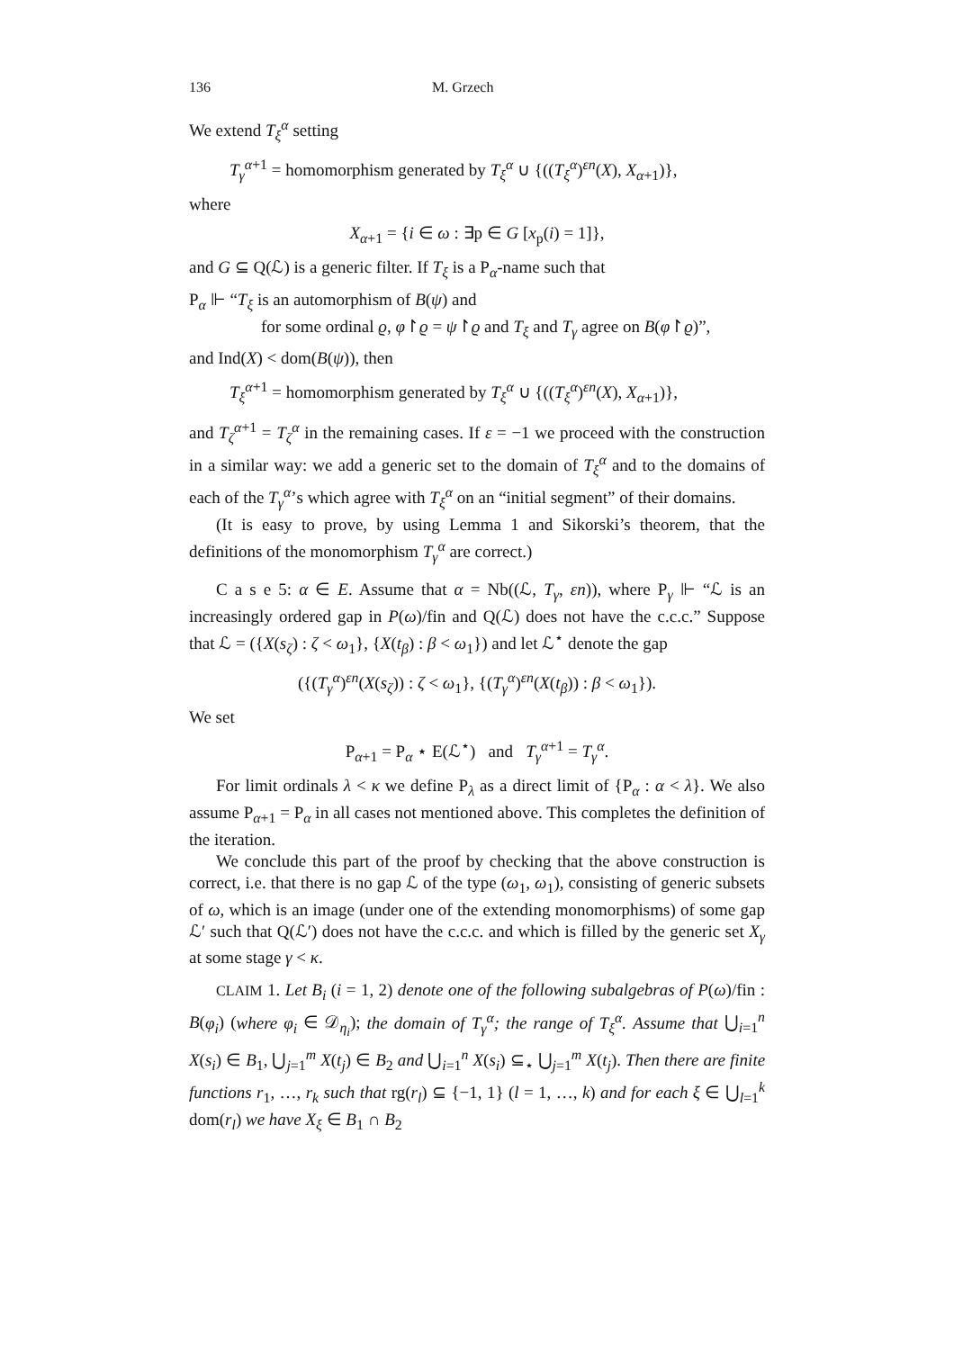136 M. Grzech
We extend T<sub>ξ</sub><sup>α</sup> setting
T<sub>γ</sub><sup>α+1</sup> = homomorphism generated by T<sub>ξ</sub><sup>α</sup> ∪ {((T<sub>ξ</sub><sup>α</sup>)<sup>εn</sup>(X), X<sub>α+1</sub>)},
where
X<sub>α+1</sub> = {i ∈ ω : ∃p ∈ G [x<sub>p</sub>(i) = 1]},
and G ⊆ Q(ℒ) is a generic filter. If T<sub>ξ</sub> is a P<sub>α</sub>-name such that
P<sub>α</sub> ⊩ “T<sub>ξ</sub> is an automorphism of B(ψ) and
for some ordinal ϱ, φ↾ϱ = ψ↾ϱ and T<sub>ξ</sub> and T<sub>γ</sub> agree on B(φ↾ϱ)”,
and Ind(X) < dom(B(ψ)), then
T<sub>ξ</sub><sup>α+1</sup> = homomorphism generated by T<sub>ξ</sub><sup>α</sup> ∪ {((T<sub>ξ</sub><sup>α</sup>)<sup>εn</sup>(X), X<sub>α+1</sub>)},
and T<sub>ζ</sub><sup>α+1</sup> = T<sub>ζ</sub><sup>α</sup> in the remaining cases. If ε = −1 we proceed with the construction in a similar way: we add a generic set to the domain of T<sub>ξ</sub><sup>α</sup> and to the domains of each of the T<sub>γ</sub><sup>α</sup>’s which agree with T<sub>ξ</sub><sup>α</sup> on an “initial segment” of their domains.
(It is easy to prove, by using Lemma 1 and Sikorski’s theorem, that the definitions of the monomorphism T<sub>γ</sub><sup>α</sup> are correct.)
C a s e 5: α ∈ E. Assume that α = Nb((ℒ, T<sub>γ</sub>, εn)), where P<sub>γ</sub> ⊩ “ℒ is an increasingly ordered gap in P(ω)/fin and Q(ℒ) does not have the c.c.c.” Suppose that ℒ = ({X(s<sub>ζ</sub>) : ζ < ω<sub>1</sub>}, {X(t<sub>β</sub>) : β < ω<sub>1</sub>}) and let ℒ<sup>⋆</sup> denote the gap
({(T<sub>γ</sub><sup>α</sup>)<sup>εn</sup>(X(s<sub>ζ</sub>)) : ζ < ω<sub>1</sub>}, {(T<sub>γ</sub><sup>α</sup>)<sup>εn</sup>(X(t<sub>β</sub>)) : β < ω<sub>1</sub>}).
We set
P<sub>α+1</sub> = P<sub>α</sub> ⋆ E(ℒ<sup>⋆</sup>) and T<sub>γ</sub><sup>α+1</sup> = T<sub>γ</sub><sup>α</sup>.
For limit ordinals λ < κ we define P<sub>λ</sub> as a direct limit of {P<sub>α</sub> : α < λ}. We also assume P<sub>α+1</sub> = P<sub>α</sub> in all cases not mentioned above. This completes the definition of the iteration.
We conclude this part of the proof by checking that the above construction is correct, i.e. that there is no gap ℒ of the type (ω<sub>1</sub>, ω<sub>1</sub>), consisting of generic subsets of ω, which is an image (under one of the extending monomorphisms) of some gap ℒ′ such that Q(ℒ′) does not have the c.c.c. and which is filled by the generic set X<sub>γ</sub> at some stage γ < κ.
CLAIM 1. Let B<sub>i</sub> (i = 1, 2) denote one of the following subalgebras of P(ω)/fin : B(φ<sub>i</sub>) (where φ<sub>i</sub> ∈ 𝒟<sub>η<sub>i</sub></sub>); the domain of T<sub>γ</sub><sup>α</sup>; the range of T<sub>ξ</sub><sup>α</sup>. Assume that ⋃<sub>i=1</sub><sup>n</sup> X(s<sub>i</sub>) ∈ B<sub>1</sub>, ⋃<sub>j=1</sub><sup>m</sup> X(t<sub>j</sub>) ∈ B<sub>2</sub> and ⋃<sub>i=1</sub><sup>n</sup> X(s<sub>i</sub>) ⊆<sub>⋆</sub> ⋃<sub>j=1</sub><sup>m</sup> X(t<sub>j</sub>). Then there are finite functions r<sub>1</sub>, …, r<sub>k</sub> such that rg(r<sub>l</sub>) ⊆ {−1, 1} (l = 1, …, k) and for each ξ ∈ ⋃<sub>l=1</sub><sup>k</sup> dom(r<sub>l</sub>) we have X<sub>ξ</sub> ∈ B<sub>1</sub> ∩ B<sub>2</sub>